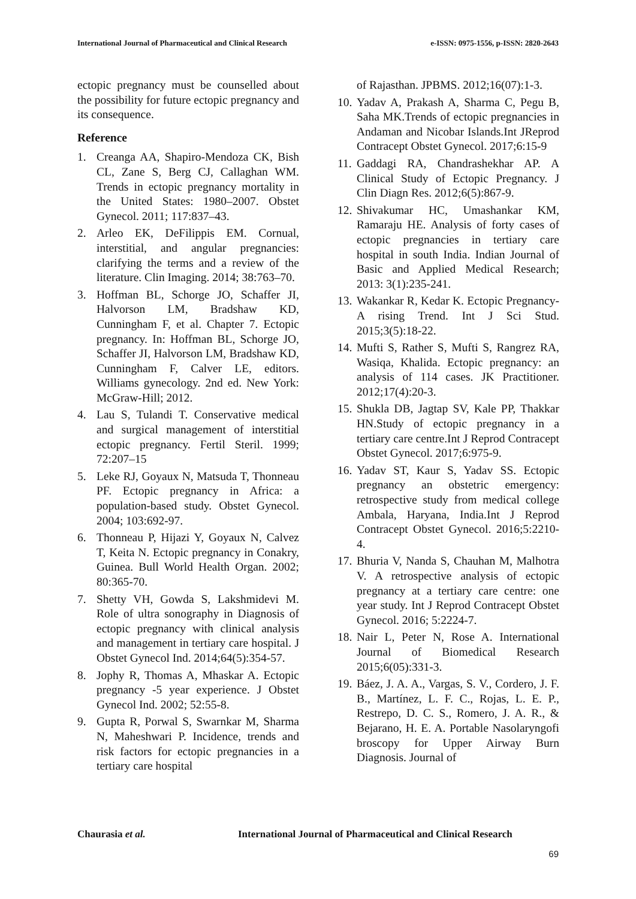International Journal of Pharmaceutical and Clinical Research e-ISSN: 0975-1556, p-ISSN: 2820-2643
ectopic pregnancy must be counselled about the possibility for future ectopic pregnancy and its consequence.
Reference
1. Creanga AA, Shapiro-Mendoza CK, Bish CL, Zane S, Berg CJ, Callaghan WM. Trends in ectopic pregnancy mortality in the United States: 1980–2007. Obstet Gynecol. 2011; 117:837–43.
2. Arleo EK, DeFilippis EM. Cornual, interstitial, and angular pregnancies: clarifying the terms and a review of the literature. Clin Imaging. 2014; 38:763–70.
3. Hoffman BL, Schorge JO, Schaffer JI, Halvorson LM, Bradshaw KD, Cunningham F, et al. Chapter 7. Ectopic pregnancy. In: Hoffman BL, Schorge JO, Schaffer JI, Halvorson LM, Bradshaw KD, Cunningham F, Calver LE, editors. Williams gynecology. 2nd ed. New York: McGraw-Hill; 2012.
4. Lau S, Tulandi T. Conservative medical and surgical management of interstitial ectopic pregnancy. Fertil Steril. 1999; 72:207–15
5. Leke RJ, Goyaux N, Matsuda T, Thonneau PF. Ectopic pregnancy in Africa: a population-based study. Obstet Gynecol. 2004; 103:692-97.
6. Thonneau P, Hijazi Y, Goyaux N, Calvez T, Keita N. Ectopic pregnancy in Conakry, Guinea. Bull World Health Organ. 2002; 80:365-70.
7. Shetty VH, Gowda S, Lakshmidevi M. Role of ultra sonography in Diagnosis of ectopic pregnancy with clinical analysis and management in tertiary care hospital. J Obstet Gynecol Ind. 2014;64(5):354-57.
8. Jophy R, Thomas A, Mhaskar A. Ectopic pregnancy -5 year experience. J Obstet Gynecol Ind. 2002; 52:55-8.
9. Gupta R, Porwal S, Swarnkar M, Sharma N, Maheshwari P. Incidence, trends and risk factors for ectopic pregnancies in a tertiary care hospital
of Rajasthan. JPBMS. 2012;16(07):1-3.
10. Yadav A, Prakash A, Sharma C, Pegu B, Saha MK.Trends of ectopic pregnancies in Andaman and Nicobar Islands.Int JReprod Contracept Obstet Gynecol. 2017;6:15-9
11. Gaddagi RA, Chandrashekhar AP. A Clinical Study of Ectopic Pregnancy. J Clin Diagn Res. 2012;6(5):867-9.
12. Shivakumar HC, Umashankar KM, Ramaraju HE. Analysis of forty cases of ectopic pregnancies in tertiary care hospital in south India. Indian Journal of Basic and Applied Medical Research; 2013: 3(1):235-241.
13. Wakankar R, Kedar K. Ectopic Pregnancy- A rising Trend. Int J Sci Stud. 2015;3(5):18-22.
14. Mufti S, Rather S, Mufti S, Rangrez RA, Wasiqa, Khalida. Ectopic pregnancy: an analysis of 114 cases. JK Practitioner. 2012;17(4):20-3.
15. Shukla DB, Jagtap SV, Kale PP, Thakkar HN.Study of ectopic pregnancy in a tertiary care centre.Int J Reprod Contracept Obstet Gynecol. 2017;6:975-9.
16. Yadav ST, Kaur S, Yadav SS. Ectopic pregnancy an obstetric emergency: retrospective study from medical college Ambala, Haryana, India.Int J Reprod Contracept Obstet Gynecol. 2016;5:2210-4.
17. Bhuria V, Nanda S, Chauhan M, Malhotra V. A retrospective analysis of ectopic pregnancy at a tertiary care centre: one year study. Int J Reprod Contracept Obstet Gynecol. 2016; 5:2224-7.
18. Nair L, Peter N, Rose A. International Journal of Biomedical Research 2015;6(05):331-3.
19. Báez, J. A. A., Vargas, S. V., Cordero, J. F. B., Martínez, L. F. C., Rojas, L. E. P., Restrepo, D. C. S., Romero, J. A. R., & Bejarano, H. E. A. Portable Nasolaryngofi broscopy for Upper Airway Burn Diagnosis. Journal of
Chaurasia et al. International Journal of Pharmaceutical and Clinical Research
69